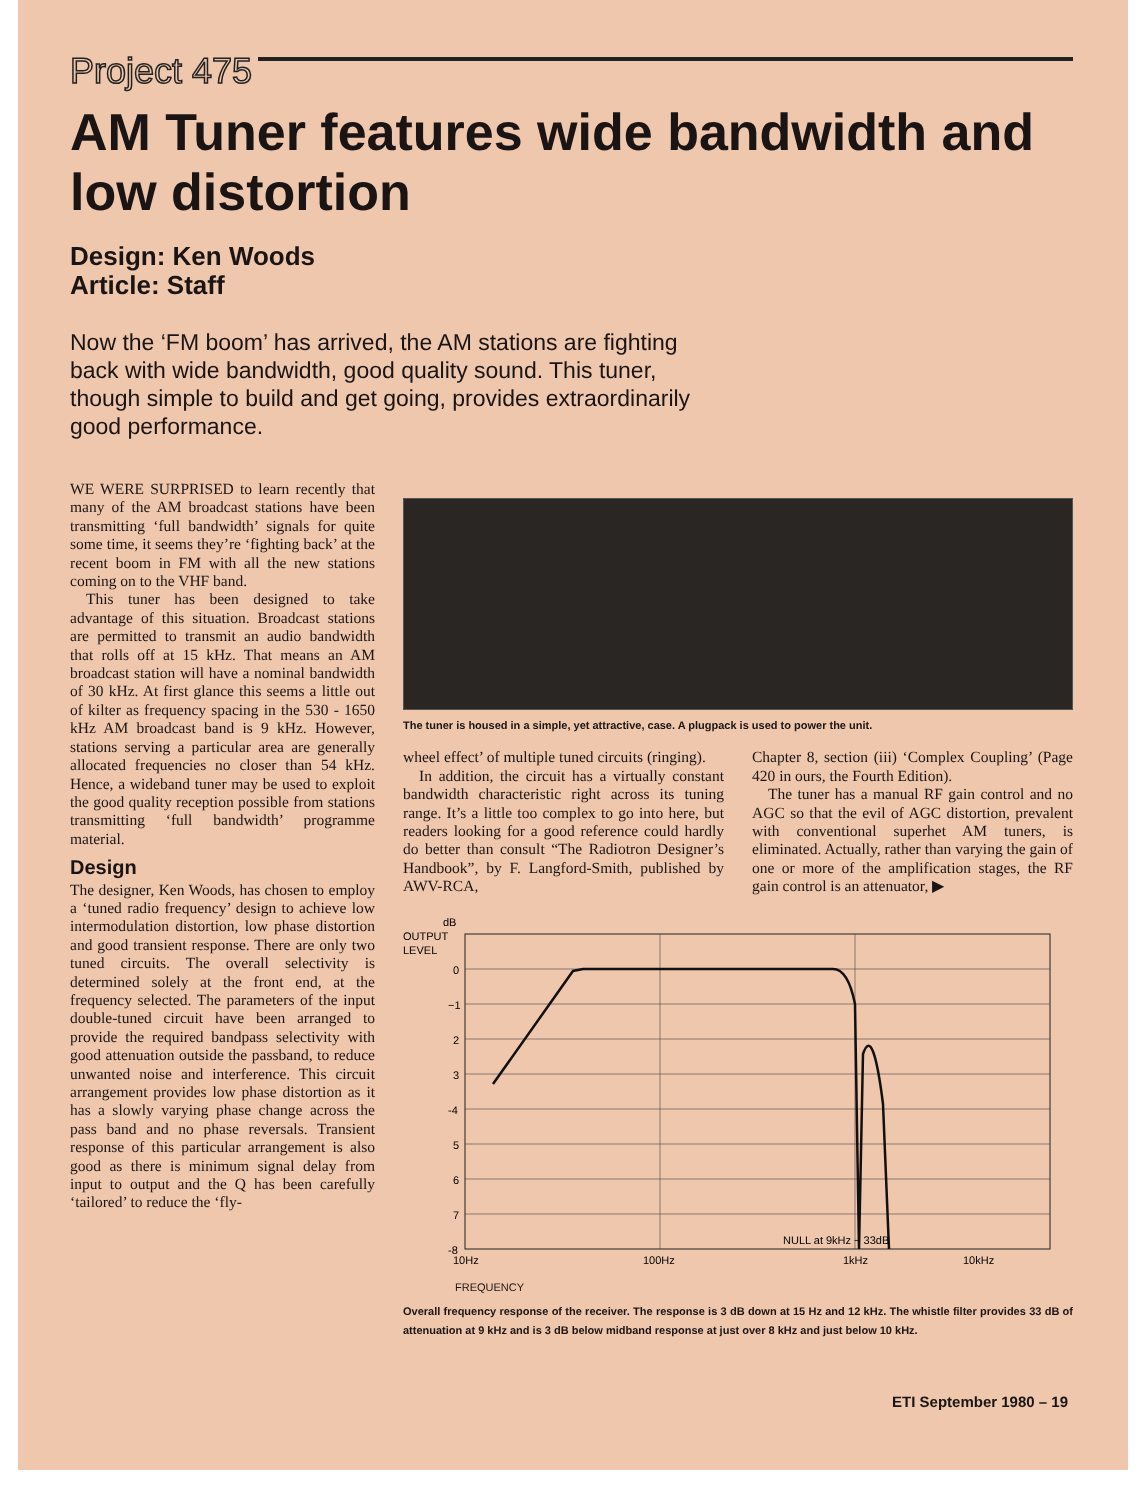Project 475
AM Tuner features wide bandwidth and low distortion
Design: Ken Woods
Article: Staff
Now the ‘FM boom’ has arrived, the AM stations are fighting back with wide bandwidth, good quality sound. This tuner, though simple to build and get going, provides extraordinarily good performance.
WE WERE SURPRISED to learn recently that many of the AM broadcast stations have been transmitting ‘full bandwidth’ signals for quite some time, it seems they’re ‘fighting back’ at the recent boom in FM with all the new stations coming on to the VHF band.
This tuner has been designed to take advantage of this situation. Broadcast stations are permitted to transmit an audio bandwidth that rolls off at 15 kHz. That means an AM broadcast station will have a nominal bandwidth of 30 kHz. At first glance this seems a little out of kilter as frequency spacing in the 530 - 1650 kHz AM broadcast band is 9 kHz. However, stations serving a particular area are generally allocated frequencies no closer than 54 kHz. Hence, a wideband tuner may be used to exploit the good quality reception possible from stations transmitting ‘full bandwidth’ programme material.
Design
The designer, Ken Woods, has chosen to employ a ‘tuned radio frequency’ design to achieve low intermodulation distortion, low phase distortion and good transient response. There are only two tuned circuits. The overall selectivity is determined solely at the front end, at the frequency selected. The parameters of the input double-tuned circuit have been arranged to provide the required bandpass selectivity with good attenuation outside the passband, to reduce unwanted noise and interference. This circuit arrangement provides low phase distortion as it has a slowly varying phase change across the pass band and no phase reversals. Transient response of this particular arrangement is also good as there is minimum signal delay from input to output and the Q has been carefully ‘tailored’ to reduce the ‘fly-
The tuner is housed in a simple, yet attractive, case. A plugpack is used to power the unit.
wheel effect’ of multiple tuned circuits (ringing).
In addition, the circuit has a virtually constant bandwidth characteristic right across its tuning range. It’s a little too complex to go into here, but readers looking for a good reference could hardly do better than consult “The Radiotron Designer’s Handbook”, by F. Langford-Smith, published by AWV-RCA,
Chapter 8, section (iii) ‘Complex Coupling’ (Page 420 in ours, the Fourth Edition).
The tuner has a manual RF gain control and no AGC so that the evil of AGC distortion, prevalent with conventional superhet AM tuners, is eliminated. Actually, rather than varying the gain of one or more of the amplification stages, the RF gain control is an attenuator, ▶
dB
OUTPUT
LEVEL
0
−1
2
3
-4
5
6
7
-8
NULL at 9kHz − 33dB
10Hz
100Hz
1kHz
10kHz
FREQUENCY
Overall frequency response of the receiver. The response is 3 dB down at 15 Hz and 12 kHz. The whistle filter provides 33 dB of attenuation at 9 kHz and is 3 dB below midband response at just over 8 kHz and just below 10 kHz.
ETI September 1980 – 19